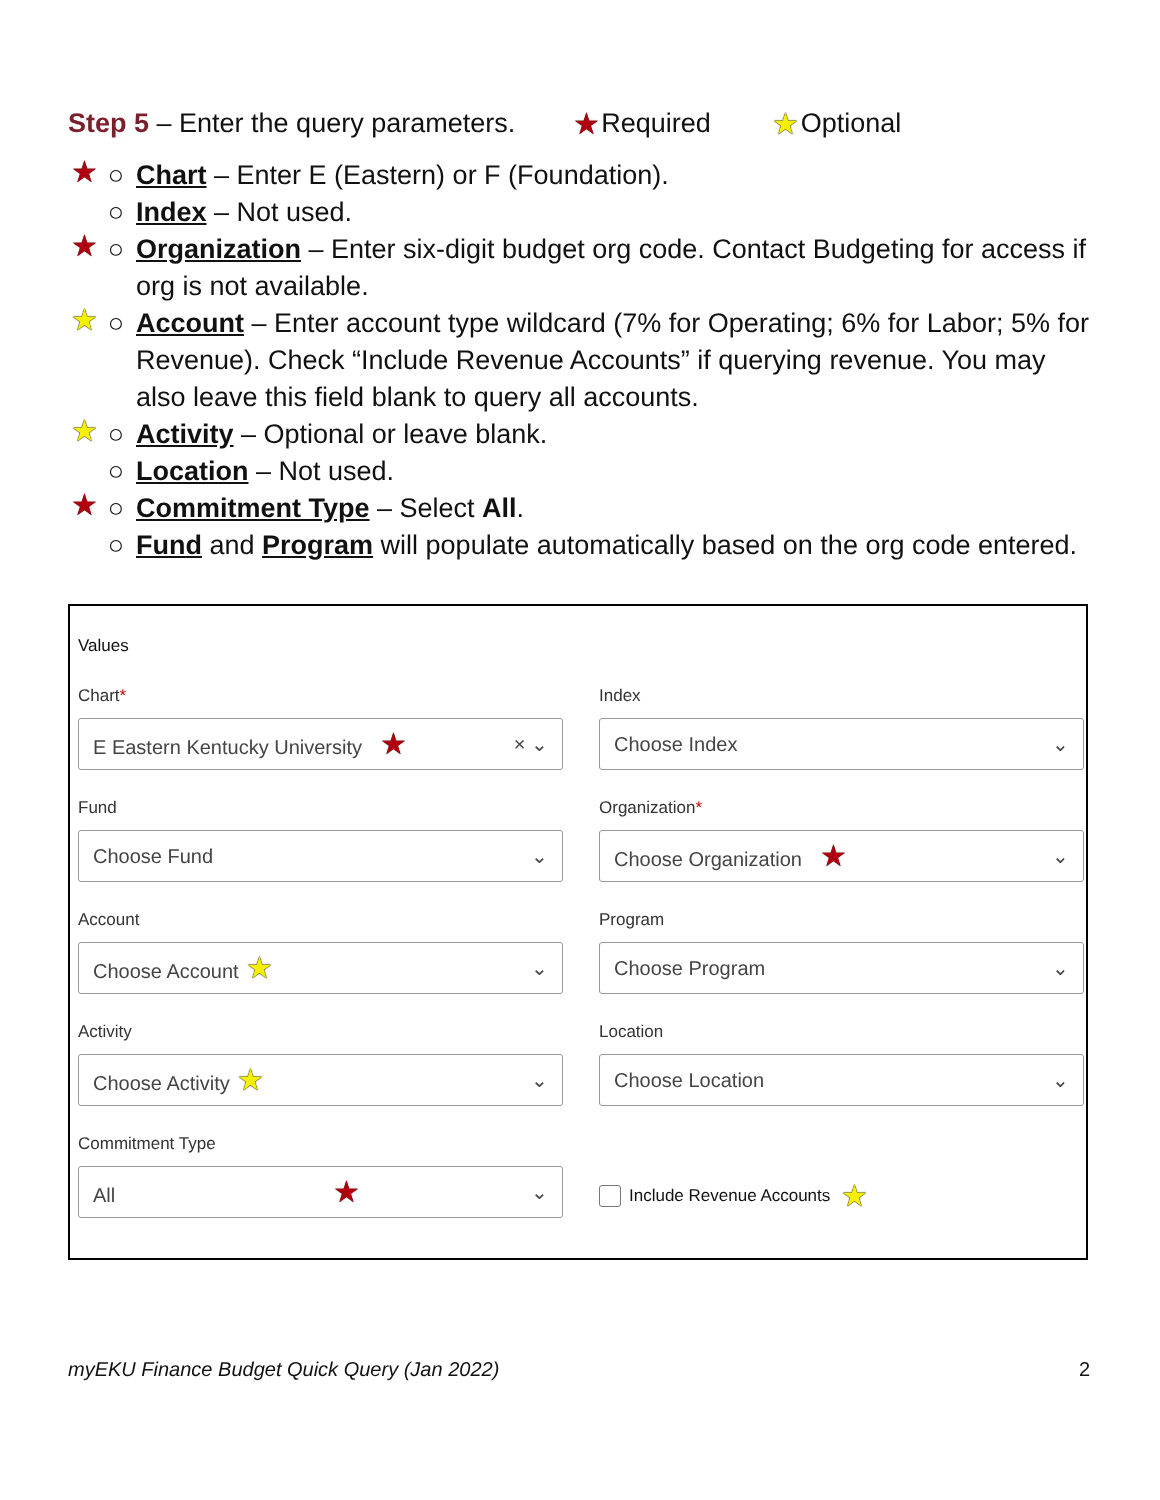Step 5 – Enter the query parameters. ★ Required ★ Optional
★ ○ Chart – Enter E (Eastern) or F (Foundation).
○ Index – Not used.
★ ○ Organization – Enter six-digit budget org code. Contact Budgeting for access if org is not available.
★ ○ Account – Enter account type wildcard (7% for Operating; 6% for Labor; 5% for Revenue). Check “Include Revenue Accounts” if querying revenue. You may also leave this field blank to query all accounts.
★ ○ Activity – Optional or leave blank.
○ Location – Not used.
★ ○ Commitment Type – Select All.
○ Fund and Program will populate automatically based on the org code entered.
Values
Chart*
E Eastern Kentucky University ★ × ⌄
Index
Choose Index ⌄
Fund
Choose Fund ⌄
Organization*
Choose Organization ★ ⌄
Account
Choose Account ★ ⌄
Program
Choose Program ⌄
Activity
Choose Activity ★ ⌄
Location
Choose Location ⌄
Commitment Type
All ★ ⌄
Include Revenue Accounts ★
myEKU Finance Budget Quick Query (Jan 2022) 2